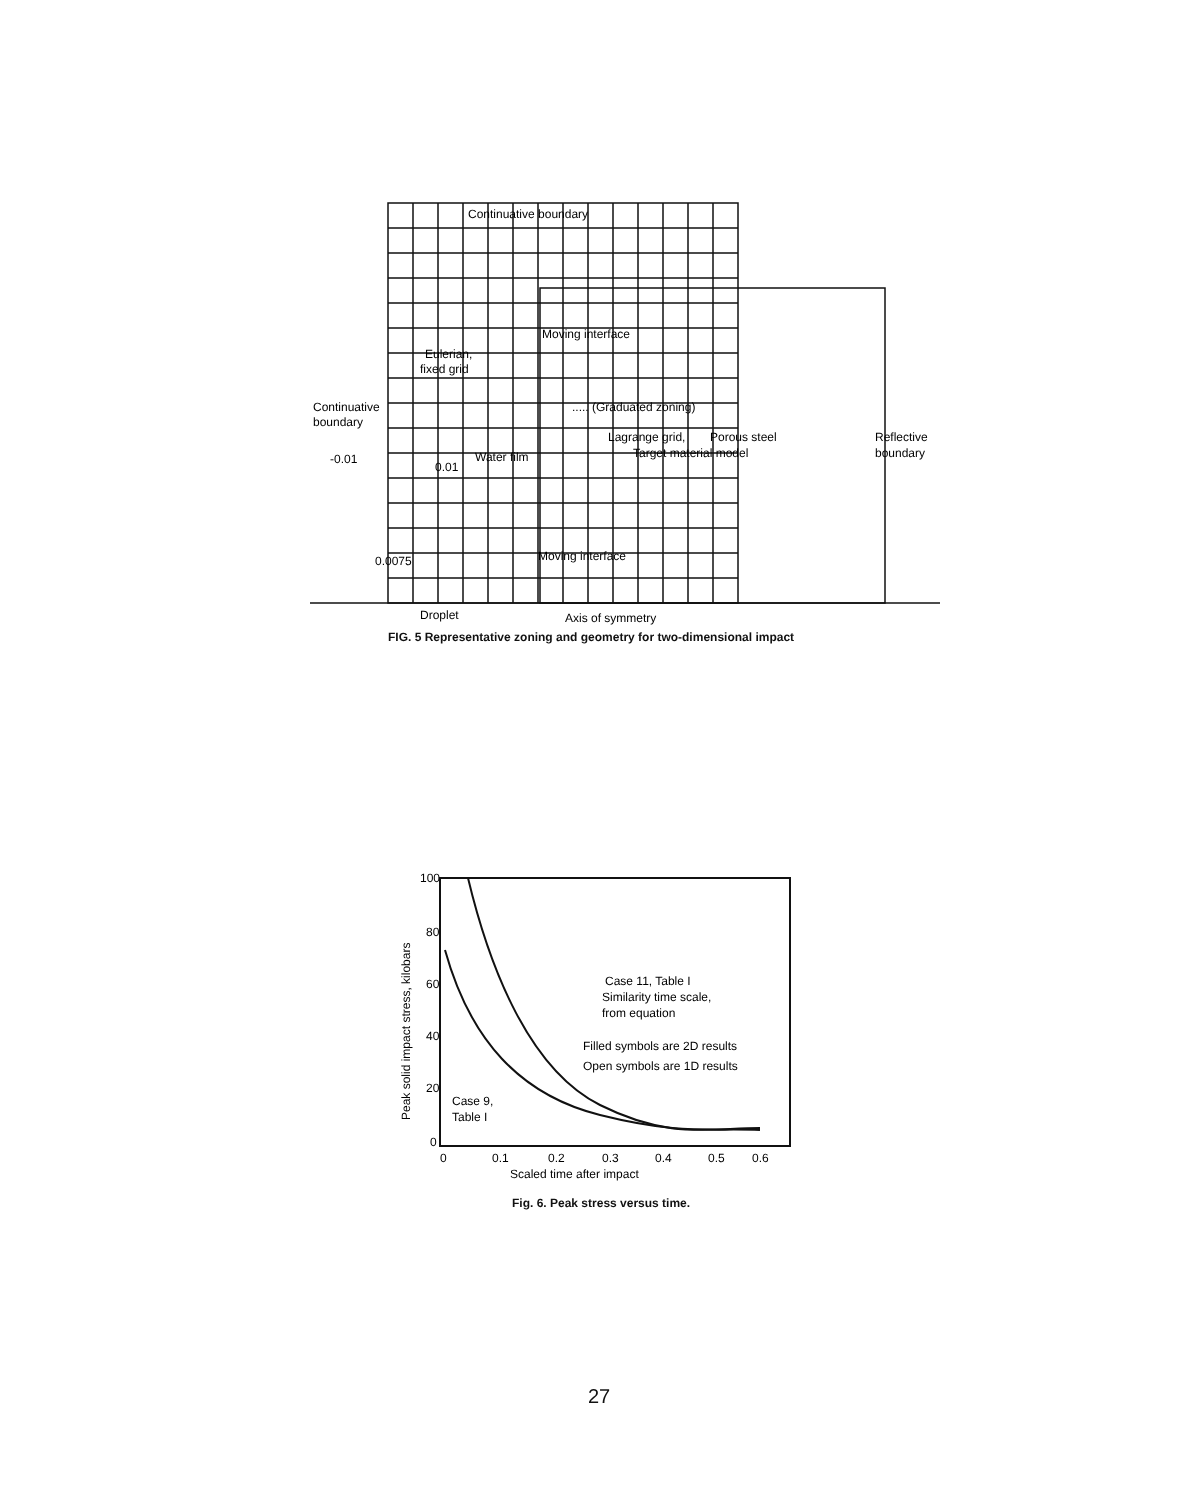Continuative boundary
Moving interface
Eulerian,
fixed grid
Continuative
boundary
..... (Graduated zoning)
Lagrange grid,
Porous steel
Target material model
Reflective
boundary
-0.01
Water film
0.01
Moving interface
0.0075
Droplet
Axis of symmetry
FIG. 5 Representative zoning and geometry for two-dimensional impact
100
80
60
40
20
0
0
0.1
0.2
0.3
0.4
0.5
0.6
Scaled time after impact
Peak solid impact stress, kilobars
Case 11, Table I
Similarity time scale,
from equation
Filled symbols are 2D results
Open symbols are 1D results
Case 9,
Table I
Fig. 6. Peak stress versus time.
27